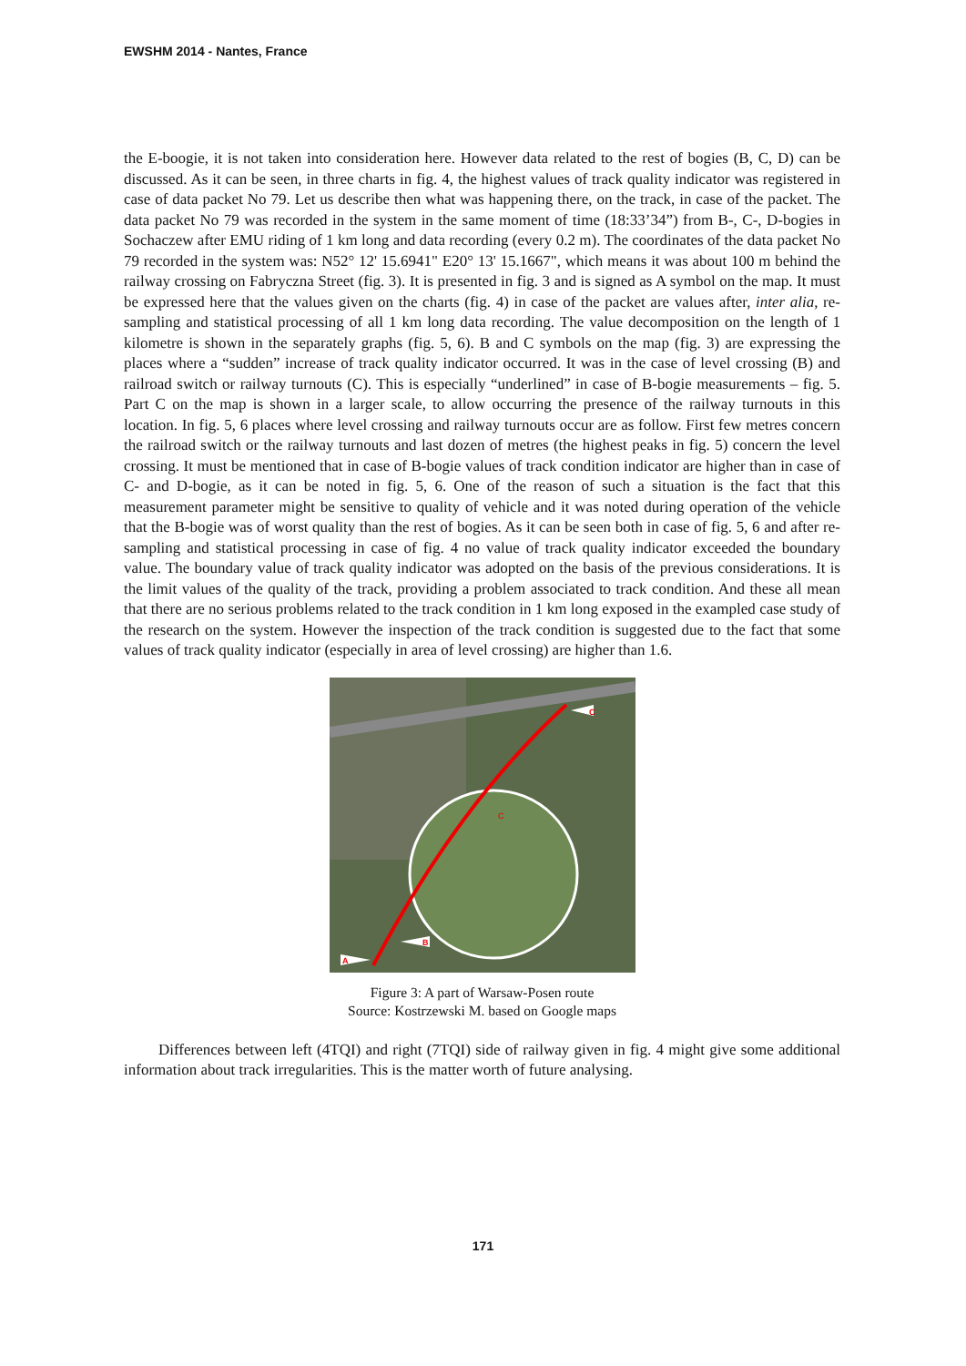EWSHM 2014 - Nantes, France
the E-boogie, it is not taken into consideration here. However data related to the rest of bogies (B, C, D) can be discussed. As it can be seen, in three charts in fig. 4, the highest values of track quality indicator was registered in case of data packet No 79. Let us describe then what was happening there, on the track, in case of the packet. The data packet No 79 was recorded in the system in the same moment of time (18:33’34”) from B-, C-, D-bogies in Sochaczew after EMU riding of 1 km long and data recording (every 0.2 m). The coordinates of the data packet No 79 recorded in the system was: N52° 12' 15.6941" E20° 13' 15.1667", which means it was about 100 m behind the railway crossing on Fabryczna Street (fig. 3). It is presented in fig. 3 and is signed as A symbol on the map. It must be expressed here that the values given on the charts (fig. 4) in case of the packet are values after, inter alia, re-sampling and statistical processing of all 1 km long data recording. The value decomposition on the length of 1 kilometre is shown in the separately graphs (fig. 5, 6). B and C symbols on the map (fig. 3) are expressing the places where a “sudden” increase of track quality indicator occurred. It was in the case of level crossing (B) and railroad switch or railway turnouts (C). This is especially “underlined” in case of B-bogie measurements – fig. 5. Part C on the map is shown in a larger scale, to allow occurring the presence of the railway turnouts in this location. In fig. 5, 6 places where level crossing and railway turnouts occur are as follow. First few metres concern the railroad switch or the railway turnouts and last dozen of metres (the highest peaks in fig. 5) concern the level crossing. It must be mentioned that in case of B-bogie values of track condition indicator are higher than in case of C- and D-bogie, as it can be noted in fig. 5, 6. One of the reason of such a situation is the fact that this measurement parameter might be sensitive to quality of vehicle and it was noted during operation of the vehicle that the B-bogie was of worst quality than the rest of bogies. As it can be seen both in case of fig. 5, 6 and after re-sampling and statistical processing in case of fig. 4 no value of track quality indicator exceeded the boundary value. The boundary value of track quality indicator was adopted on the basis of the previous considerations. It is the limit values of the quality of the track, providing a problem associated to track condition. And these all mean that there are no serious problems related to the track condition in 1 km long exposed in the exampled case study of the research on the system. However the inspection of the track condition is suggested due to the fact that some values of track quality indicator (especially in area of level crossing) are higher than 1.6.
C
B
A
C
Figure 3: A part of Warsaw-Posen route
Source: Kostrzewski M. based on Google maps
Differences between left (4TQI) and right (7TQI) side of railway given in fig. 4 might give some additional information about track irregularities. This is the matter worth of future analysing.
171